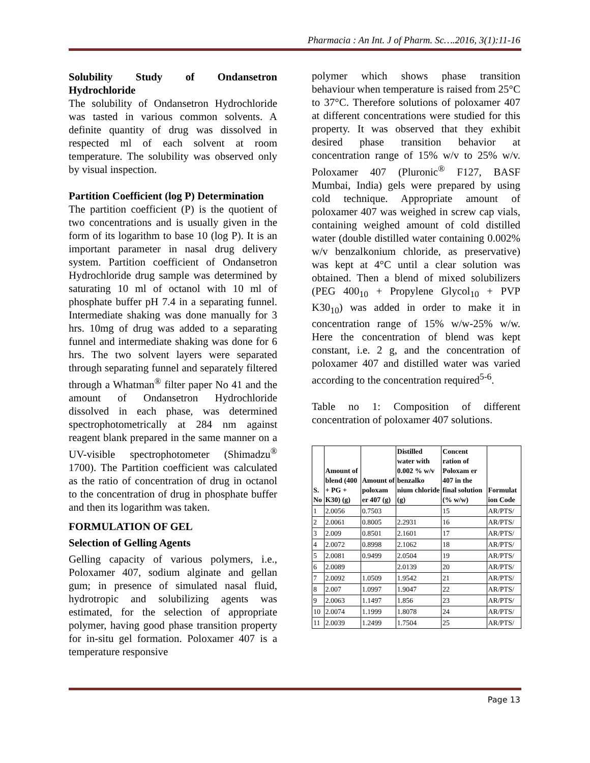Pharmacia : An Int. J of Pharm. Sc….2016, 3(1):11-16
Solubility Study of Ondansetron Hydrochloride
The solubility of Ondansetron Hydrochloride was tasted in various common solvents. A definite quantity of drug was dissolved in respected ml of each solvent at room temperature. The solubility was observed only by visual inspection.
Partition Coefficient (log P) Determination
The partition coefficient (P) is the quotient of two concentrations and is usually given in the form of its logarithm to base 10 (log P). It is an important parameter in nasal drug delivery system. Partition coefficient of Ondansetron Hydrochloride drug sample was determined by saturating 10 ml of octanol with 10 ml of phosphate buffer pH 7.4 in a separating funnel. Intermediate shaking was done manually for 3 hrs. 10mg of drug was added to a separating funnel and intermediate shaking was done for 6 hrs. The two solvent layers were separated through separating funnel and separately filtered through a Whatman<sup>®</sup> filter paper No 41 and the amount of Ondansetron Hydrochloride dissolved in each phase, was determined spectrophotometrically at 284 nm against reagent blank prepared in the same manner on a UV-visible spectrophotometer (Shimadzu<sup>®</sup> 1700). The Partition coefficient was calculated as the ratio of concentration of drug in octanol to the concentration of drug in phosphate buffer and then its logarithm was taken.
FORMULATION OF GEL
Selection of Gelling Agents
Gelling capacity of various polymers, i.e., Poloxamer 407, sodium alginate and gellan gum; in presence of simulated nasal fluid, hydrotropic and solubilizing agents was estimated, for the selection of appropriate polymer, having good phase transition property for in-situ gel formation. Poloxamer 407 is a temperature responsive
polymer which shows phase transition behaviour when temperature is raised from 25°C to 37°C. Therefore solutions of poloxamer 407 at different concentrations were studied for this property. It was observed that they exhibit desired phase transition behavior at concentration range of 15% w/v to 25% w/v. Poloxamer 407 (Pluronic<sup>®</sup> F127, BASF Mumbai, India) gels were prepared by using cold technique. Appropriate amount of poloxamer 407 was weighed in screw cap vials, containing weighed amount of cold distilled water (double distilled water containing 0.002% w/v benzalkonium chloride, as preservative) was kept at 4°C until a clear solution was obtained. Then a blend of mixed solubilizers (PEG 400<sub>10</sub> + Propylene Glycol<sub>10</sub> + PVP K30<sub>10</sub>) was added in order to make it in concentration range of 15% w/w-25% w/w. Here the concentration of blend was kept constant, i.e. 2 g, and the concentration of poloxamer 407 and distilled water was varied according to the concentration required<sup>5-6</sup>.
Table no 1: Composition of different concentration of poloxamer 407 solutions.
| S. No | Amount of blend (400 + PG + K30) (g) | Amount of poloxam er 407 (g) | Distilled water with 0.002 % w/v benzalko nium chloride (g) | Concent ration of Poloxam er 407 in the final solution (% w/w) | Formulat ion Code |
| --- | --- | --- | --- | --- | --- |
| 1 | 2.0056 | 0.7503 | | 15 | AR/PTS/ |
| 2 | 2.0061 | 0.8005 | 2.2931 | 16 | AR/PTS/ |
| 3 | 2.009 | 0.8501 | 2.1601 | 17 | AR/PTS/ |
| 4 | 2.0072 | 0.8998 | 2.1062 | 18 | AR/PTS/ |
| 5 | 2.0081 | 0.9499 | 2.0504 | 19 | AR/PTS/ |
| 6 | 2.0089 | | 2.0139 | 20 | AR/PTS/ |
| 7 | 2.0092 | 1.0509 | 1.9542 | 21 | AR/PTS/ |
| 8 | 2.007 | 1.0997 | 1.9047 | 22 | AR/PTS/ |
| 9 | 2.0063 | 1.1497 | 1.856 | 23 | AR/PTS/ |
| 10 | 2.0074 | 1.1999 | 1.8078 | 24 | AR/PTS/ |
| 11 | 2.0039 | 1.2499 | 1.7504 | 25 | AR/PTS/ |
Page 13